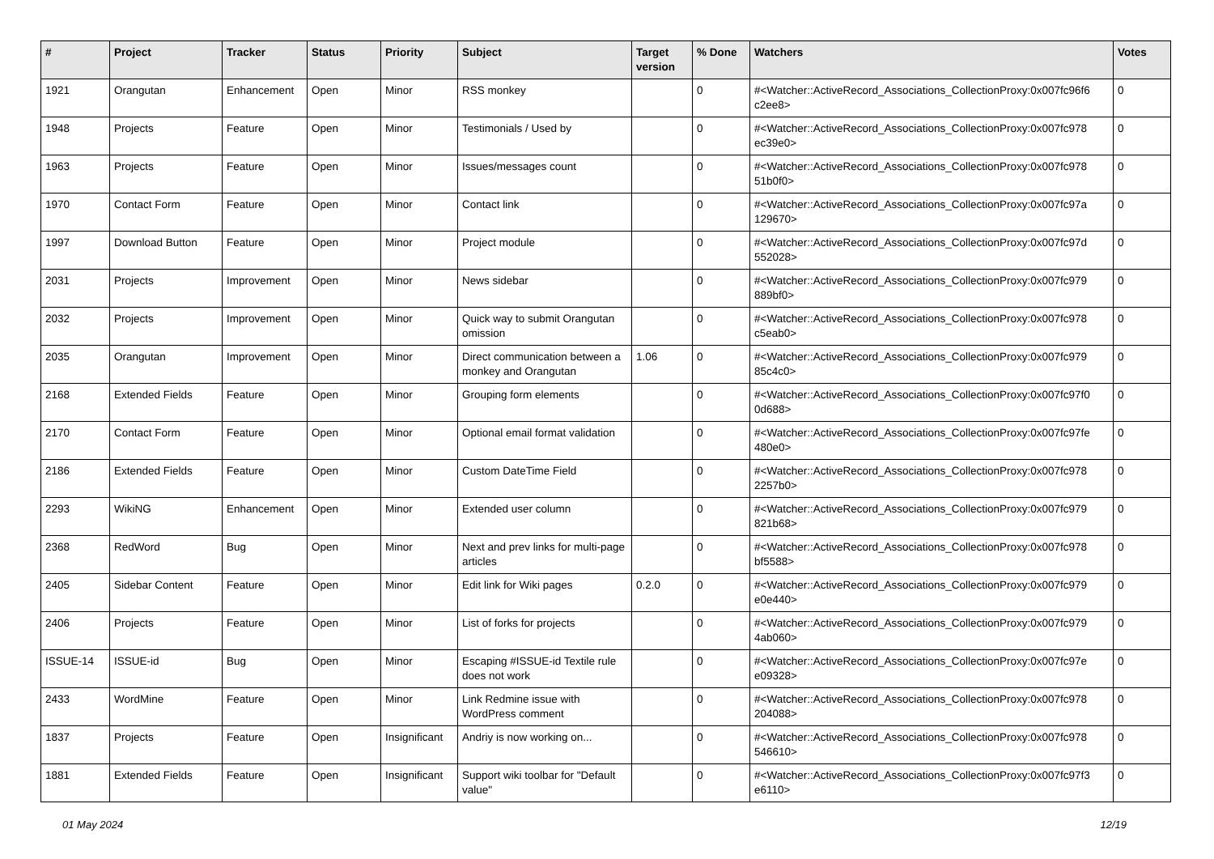| # | Project | Tracker | Status | Priority | Subject | Target version | % Done | Watchers | Votes |
| --- | --- | --- | --- | --- | --- | --- | --- | --- | --- |
| 1921 | Orangutan | Enhancement | Open | Minor | RSS monkey | | 0 | #<Watcher::ActiveRecord_Associations_CollectionProxy:0x007fc96f6 c2ee8> | 0 |
| 1948 | Projects | Feature | Open | Minor | Testimonials / Used by | | 0 | #<Watcher::ActiveRecord_Associations_CollectionProxy:0x007fc978 ec39e0> | 0 |
| 1963 | Projects | Feature | Open | Minor | Issues/messages count | | 0 | #<Watcher::ActiveRecord_Associations_CollectionProxy:0x007fc978 51b0f0> | 0 |
| 1970 | Contact Form | Feature | Open | Minor | Contact link | | 0 | #<Watcher::ActiveRecord_Associations_CollectionProxy:0x007fc97a 129670> | 0 |
| 1997 | Download Button | Feature | Open | Minor | Project module | | 0 | #<Watcher::ActiveRecord_Associations_CollectionProxy:0x007fc97d 552028> | 0 |
| 2031 | Projects | Improvement | Open | Minor | News sidebar | | 0 | #<Watcher::ActiveRecord_Associations_CollectionProxy:0x007fc979 889bf0> | 0 |
| 2032 | Projects | Improvement | Open | Minor | Quick way to submit Orangutan omission | | 0 | #<Watcher::ActiveRecord_Associations_CollectionProxy:0x007fc978 c5eab0> | 0 |
| 2035 | Orangutan | Improvement | Open | Minor | Direct communication between a monkey and Orangutan | 1.06 | 0 | #<Watcher::ActiveRecord_Associations_CollectionProxy:0x007fc979 85c4c0> | 0 |
| 2168 | Extended Fields | Feature | Open | Minor | Grouping form elements | | 0 | #<Watcher::ActiveRecord_Associations_CollectionProxy:0x007fc97f0 0d688> | 0 |
| 2170 | Contact Form | Feature | Open | Minor | Optional email format validation | | 0 | #<Watcher::ActiveRecord_Associations_CollectionProxy:0x007fc97fe 480e0> | 0 |
| 2186 | Extended Fields | Feature | Open | Minor | Custom DateTime Field | | 0 | #<Watcher::ActiveRecord_Associations_CollectionProxy:0x007fc978 2257b0> | 0 |
| 2293 | WikiNG | Enhancement | Open | Minor | Extended user column | | 0 | #<Watcher::ActiveRecord_Associations_CollectionProxy:0x007fc979 821b68> | 0 |
| 2368 | RedWord | Bug | Open | Minor | Next and prev links for multi-page articles | | 0 | #<Watcher::ActiveRecord_Associations_CollectionProxy:0x007fc978 bf5588> | 0 |
| 2405 | Sidebar Content | Feature | Open | Minor | Edit link for Wiki pages | 0.2.0 | 0 | #<Watcher::ActiveRecord_Associations_CollectionProxy:0x007fc979 e0e440> | 0 |
| 2406 | Projects | Feature | Open | Minor | List of forks for projects | | 0 | #<Watcher::ActiveRecord_Associations_CollectionProxy:0x007fc979 4ab060> | 0 |
| ISSUE-14 | ISSUE-id | Bug | Open | Minor | Escaping #ISSUE-id Textile rule does not work | | 0 | #<Watcher::ActiveRecord_Associations_CollectionProxy:0x007fc97e e09328> | 0 |
| 2433 | WordMine | Feature | Open | Minor | Link Redmine issue with WordPress comment | | 0 | #<Watcher::ActiveRecord_Associations_CollectionProxy:0x007fc978 204088> | 0 |
| 1837 | Projects | Feature | Open | Insignificant | Andriy is now working on... | | 0 | #<Watcher::ActiveRecord_Associations_CollectionProxy:0x007fc978 546610> | 0 |
| 1881 | Extended Fields | Feature | Open | Insignificant | Support wiki toolbar for "Default value" | | 0 | #<Watcher::ActiveRecord_Associations_CollectionProxy:0x007fc97f3 e6110> | 0 |
01 May 2024 12/19